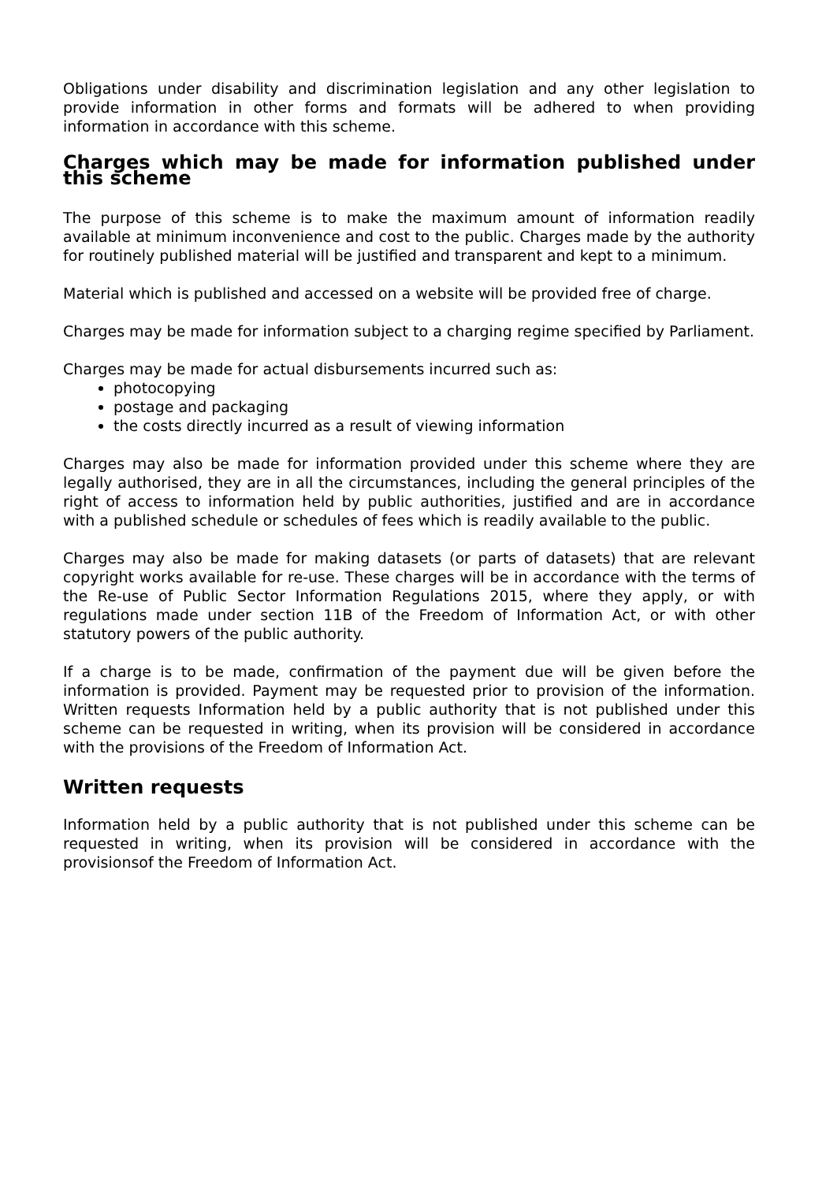Obligations under disability and discrimination legislation and any other legislation to provide information in other forms and formats will be adhered to when providing information in accordance with this scheme.
Charges which may be made for information published under this scheme
The purpose of this scheme is to make the maximum amount of information readily available at minimum inconvenience and cost to the public. Charges made by the authority for routinely published material will be justified and transparent and kept to a minimum.
Material which is published and accessed on a website will be provided free of charge.
Charges may be made for information subject to a charging regime specified by Parliament.
Charges may be made for actual disbursements incurred such as:
photocopying
postage and packaging
the costs directly incurred as a result of viewing information
Charges may also be made for information provided under this scheme where they are legally authorised, they are in all the circumstances, including the general principles of the right of access to information held by public authorities, justified and are in accordance with a published schedule or schedules of fees which is readily available to the public.
Charges may also be made for making datasets (or parts of datasets) that are relevant copyright works available for re-use. These charges will be in accordance with the terms of the Re-use of Public Sector Information Regulations 2015, where they apply, or with regulations made under section 11B of the Freedom of Information Act, or with other statutory powers of the public authority.
If a charge is to be made, confirmation of the payment due will be given before the information is provided. Payment may be requested prior to provision of the information. Written requests Information held by a public authority that is not published under this scheme can be requested in writing, when its provision will be considered in accordance with the provisions of the Freedom of Information Act.
Written requests
Information held by a public authority that is not published under this scheme can be requested in writing, when its provision will be considered in accordance with the provisionsof the Freedom of Information Act.